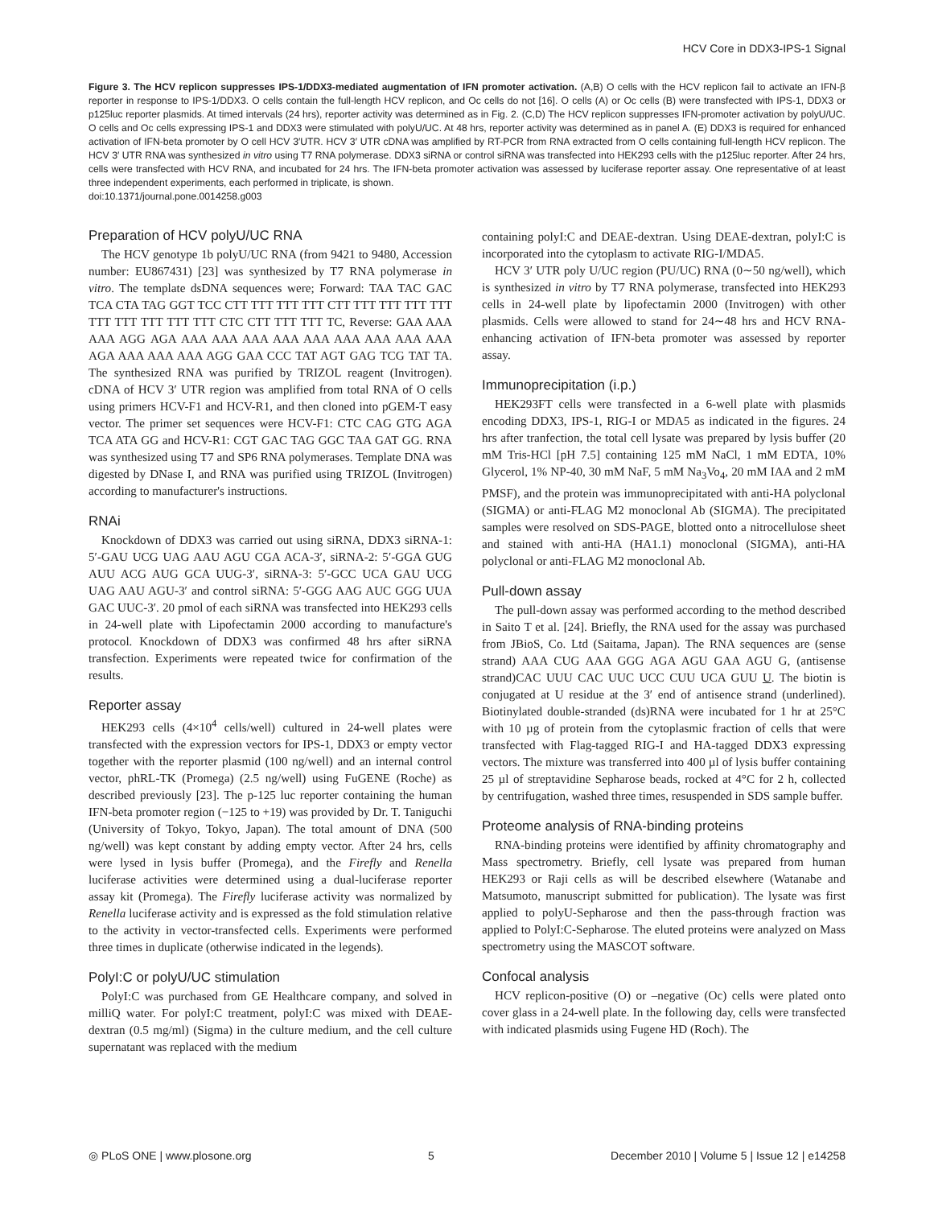HCV Core in DDX3-IPS-1 Signal
Figure 3. The HCV replicon suppresses IPS-1/DDX3-mediated augmentation of IFN promoter activation. (A,B) O cells with the HCV replicon fail to activate an IFN-β reporter in response to IPS-1/DDX3. O cells contain the full-length HCV replicon, and Oc cells do not [16]. O cells (A) or Oc cells (B) were transfected with IPS-1, DDX3 or p125luc reporter plasmids. At timed intervals (24 hrs), reporter activity was determined as in Fig. 2. (C,D) The HCV replicon suppresses IFN-promoter activation by polyU/UC. O cells and Oc cells expressing IPS-1 and DDX3 were stimulated with polyU/UC. At 48 hrs, reporter activity was determined as in panel A. (E) DDX3 is required for enhanced activation of IFN-beta promoter by O cell HCV 3′UTR. HCV 3′ UTR cDNA was amplified by RT-PCR from RNA extracted from O cells containing full-length HCV replicon. The HCV 3′ UTR RNA was synthesized in vitro using T7 RNA polymerase. DDX3 siRNA or control siRNA was transfected into HEK293 cells with the p125luc reporter. After 24 hrs, cells were transfected with HCV RNA, and incubated for 24 hrs. The IFN-beta promoter activation was assessed by luciferase reporter assay. One representative of at least three independent experiments, each performed in triplicate, is shown.
doi:10.1371/journal.pone.0014258.g003
Preparation of HCV polyU/UC RNA
The HCV genotype 1b polyU/UC RNA (from 9421 to 9480, Accession number: EU867431) [23] was synthesized by T7 RNA polymerase in vitro. The template dsDNA sequences were; Forward: TAA TAC GAC TCA CTA TAG GGT TCC CTT TTT TTT TTT CTT TTT TTT TTT TTT TTT TTT TTT TTT TTT CTC CTT TTT TTT TC, Reverse: GAA AAA AAA AGG AGA AAA AAA AAA AAA AAA AAA AAA AAA AAA AGA AAA AAA AAA AGG GAA CCC TAT AGT GAG TCG TAT TA. The synthesized RNA was purified by TRIZOL reagent (Invitrogen). cDNA of HCV 3′ UTR region was amplified from total RNA of O cells using primers HCV-F1 and HCV-R1, and then cloned into pGEM-T easy vector. The primer set sequences were HCV-F1: CTC CAG GTG AGA TCA ATA GG and HCV-R1: CGT GAC TAG GGC TAA GAT GG. RNA was synthesized using T7 and SP6 RNA polymerases. Template DNA was digested by DNase I, and RNA was purified using TRIZOL (Invitrogen) according to manufacturer's instructions.
RNAi
Knockdown of DDX3 was carried out using siRNA, DDX3 siRNA-1: 5′-GAU UCG UAG AAU AGU CGA ACA-3′, siRNA-2: 5′-GGA GUG AUU ACG AUG GCA UUG-3′, siRNA-3: 5′-GCC UCA GAU UCG UAG AAU AGU-3′ and control siRNA: 5′-GGG AAG AUC GGG UUA GAC UUC-3′. 20 pmol of each siRNA was transfected into HEK293 cells in 24-well plate with Lipofectamin 2000 according to manufacture's protocol. Knockdown of DDX3 was confirmed 48 hrs after siRNA transfection. Experiments were repeated twice for confirmation of the results.
Reporter assay
HEK293 cells (4×10<sup>4</sup> cells/well) cultured in 24-well plates were transfected with the expression vectors for IPS-1, DDX3 or empty vector together with the reporter plasmid (100 ng/well) and an internal control vector, phRL-TK (Promega) (2.5 ng/well) using FuGENE (Roche) as described previously [23]. The p-125 luc reporter containing the human IFN-beta promoter region (−125 to +19) was provided by Dr. T. Taniguchi (University of Tokyo, Tokyo, Japan). The total amount of DNA (500 ng/well) was kept constant by adding empty vector. After 24 hrs, cells were lysed in lysis buffer (Promega), and the Firefly and Renella luciferase activities were determined using a dual-luciferase reporter assay kit (Promega). The Firefly luciferase activity was normalized by Renella luciferase activity and is expressed as the fold stimulation relative to the activity in vector-transfected cells. Experiments were performed three times in duplicate (otherwise indicated in the legends).
PolyI:C or polyU/UC stimulation
PolyI:C was purchased from GE Healthcare company, and solved in milliQ water. For polyI:C treatment, polyI:C was mixed with DEAE-dextran (0.5 mg/ml) (Sigma) in the culture medium, and the cell culture supernatant was replaced with the medium
containing polyI:C and DEAE-dextran. Using DEAE-dextran, polyI:C is incorporated into the cytoplasm to activate RIG-I/MDA5.
HCV 3′ UTR poly U/UC region (PU/UC) RNA (0∼50 ng/well), which is synthesized in vitro by T7 RNA polymerase, transfected into HEK293 cells in 24-well plate by lipofectamin 2000 (Invitrogen) with other plasmids. Cells were allowed to stand for 24∼48 hrs and HCV RNA-enhancing activation of IFN-beta promoter was assessed by reporter assay.
Immunoprecipitation (i.p.)
HEK293FT cells were transfected in a 6-well plate with plasmids encoding DDX3, IPS-1, RIG-I or MDA5 as indicated in the figures. 24 hrs after tranfection, the total cell lysate was prepared by lysis buffer (20 mM Tris-HCl [pH 7.5] containing 125 mM NaCl, 1 mM EDTA, 10% Glycerol, 1% NP-40, 30 mM NaF, 5 mM Na<sub>3</sub>Vo<sub>4</sub>, 20 mM IAA and 2 mM PMSF), and the protein was immunoprecipitated with anti-HA polyclonal (SIGMA) or anti-FLAG M2 monoclonal Ab (SIGMA). The precipitated samples were resolved on SDS-PAGE, blotted onto a nitrocellulose sheet and stained with anti-HA (HA1.1) monoclonal (SIGMA), anti-HA polyclonal or anti-FLAG M2 monoclonal Ab.
Pull-down assay
The pull-down assay was performed according to the method described in Saito T et al. [24]. Briefly, the RNA used for the assay was purchased from JBioS, Co. Ltd (Saitama, Japan). The RNA sequences are (sense strand) AAA CUG AAA GGG AGA AGU GAA AGU G, (antisense strand)CAC UUU CAC UUC UCC CUU UCA GUU U. The biotin is conjugated at U residue at the 3′ end of antisence strand (underlined). Biotinylated double-stranded (ds)RNA were incubated for 1 hr at 25°C with 10 µg of protein from the cytoplasmic fraction of cells that were transfected with Flag-tagged RIG-I and HA-tagged DDX3 expressing vectors. The mixture was transferred into 400 µl of lysis buffer containing 25 µl of streptavidine Sepharose beads, rocked at 4°C for 2 h, collected by centrifugation, washed three times, resuspended in SDS sample buffer.
Proteome analysis of RNA-binding proteins
RNA-binding proteins were identified by affinity chromatography and Mass spectrometry. Briefly, cell lysate was prepared from human HEK293 or Raji cells as will be described elsewhere (Watanabe and Matsumoto, manuscript submitted for publication). The lysate was first applied to polyU-Sepharose and then the pass-through fraction was applied to PolyI:C-Sepharose. The eluted proteins were analyzed on Mass spectrometry using the MASCOT software.
Confocal analysis
HCV replicon-positive (O) or –negative (Oc) cells were plated onto cover glass in a 24-well plate. In the following day, cells were transfected with indicated plasmids using Fugene HD (Roch). The
◎ PLoS ONE | www.plosone.org 5 December 2010 | Volume 5 | Issue 12 | e14258